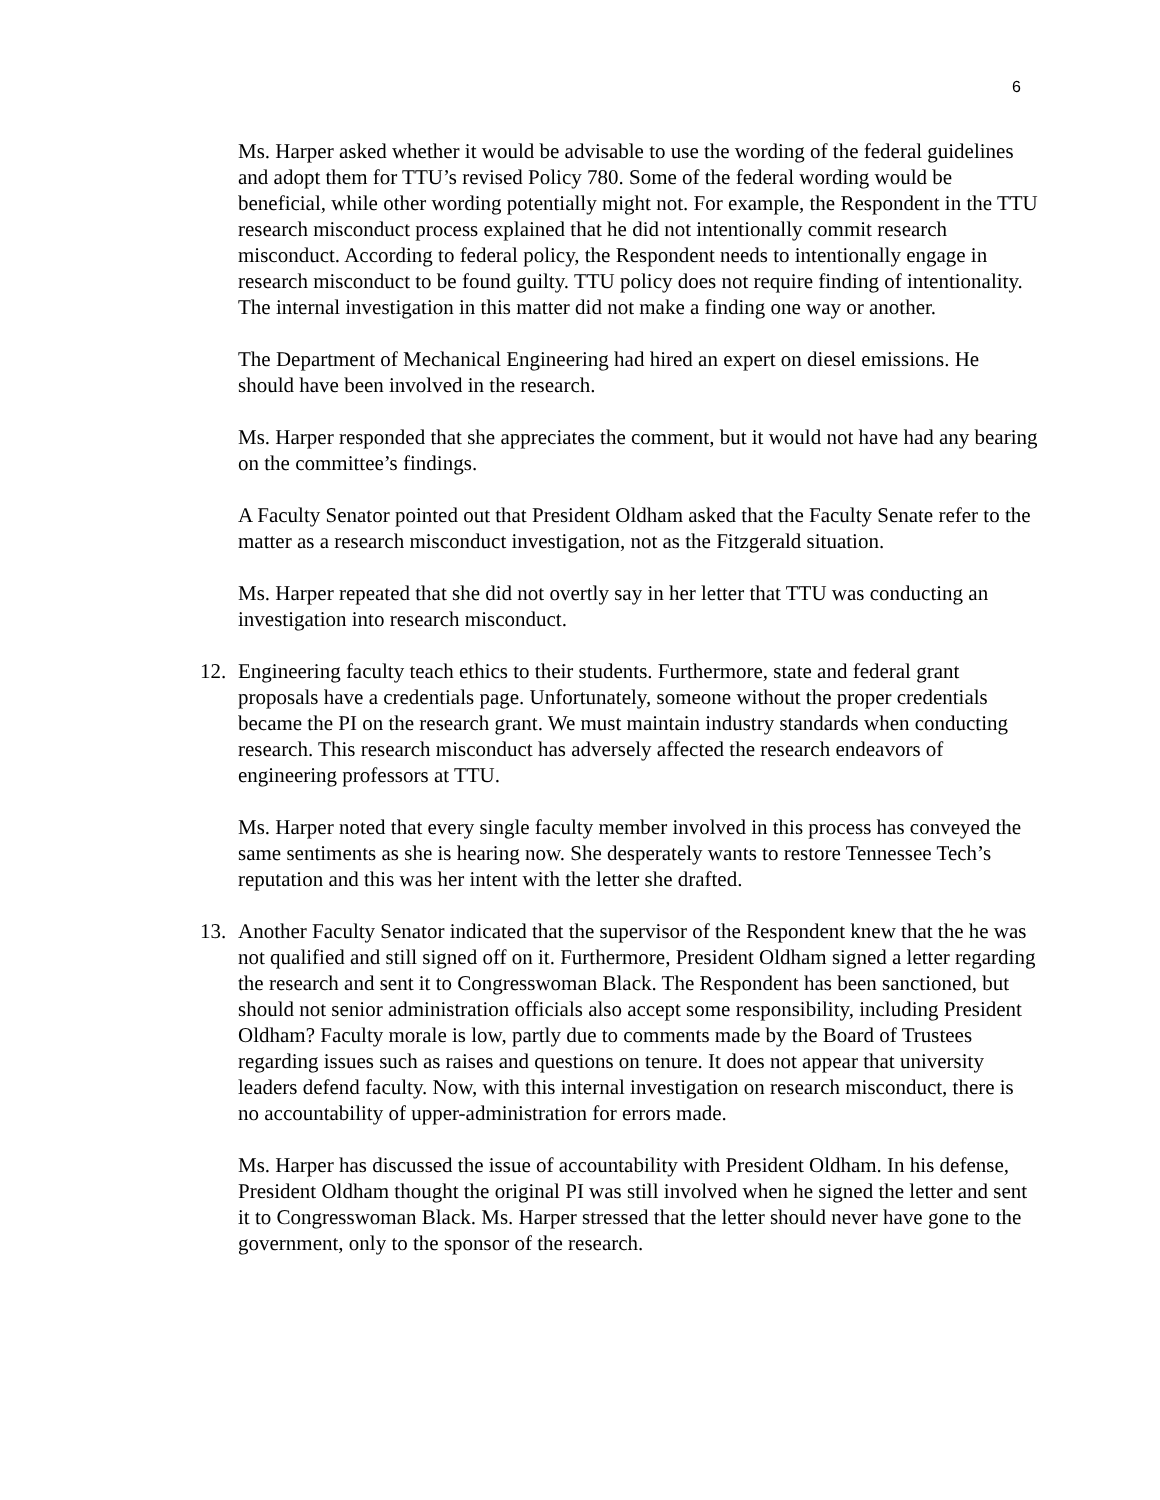6
Ms. Harper asked whether it would be advisable to use the wording of the federal guidelines and adopt them for TTU’s revised Policy 780. Some of the federal wording would be beneficial, while other wording potentially might not. For example, the Respondent in the TTU research misconduct process explained that he did not intentionally commit research misconduct. According to federal policy, the Respondent needs to intentionally engage in research misconduct to be found guilty. TTU policy does not require finding of intentionality. The internal investigation in this matter did not make a finding one way or another.
The Department of Mechanical Engineering had hired an expert on diesel emissions. He should have been involved in the research.
Ms. Harper responded that she appreciates the comment, but it would not have had any bearing on the committee’s findings.
A Faculty Senator pointed out that President Oldham asked that the Faculty Senate refer to the matter as a research misconduct investigation, not as the Fitzgerald situation.
Ms. Harper repeated that she did not overtly say in her letter that TTU was conducting an investigation into research misconduct.
12. Engineering faculty teach ethics to their students. Furthermore, state and federal grant proposals have a credentials page. Unfortunately, someone without the proper credentials became the PI on the research grant. We must maintain industry standards when conducting research. This research misconduct has adversely affected the research endeavors of engineering professors at TTU.
Ms. Harper noted that every single faculty member involved in this process has conveyed the same sentiments as she is hearing now. She desperately wants to restore Tennessee Tech’s reputation and this was her intent with the letter she drafted.
13. Another Faculty Senator indicated that the supervisor of the Respondent knew that the he was not qualified and still signed off on it. Furthermore, President Oldham signed a letter regarding the research and sent it to Congresswoman Black. The Respondent has been sanctioned, but should not senior administration officials also accept some responsibility, including President Oldham? Faculty morale is low, partly due to comments made by the Board of Trustees regarding issues such as raises and questions on tenure. It does not appear that university leaders defend faculty. Now, with this internal investigation on research misconduct, there is no accountability of upper-administration for errors made.
Ms. Harper has discussed the issue of accountability with President Oldham. In his defense, President Oldham thought the original PI was still involved when he signed the letter and sent it to Congresswoman Black. Ms. Harper stressed that the letter should never have gone to the government, only to the sponsor of the research.